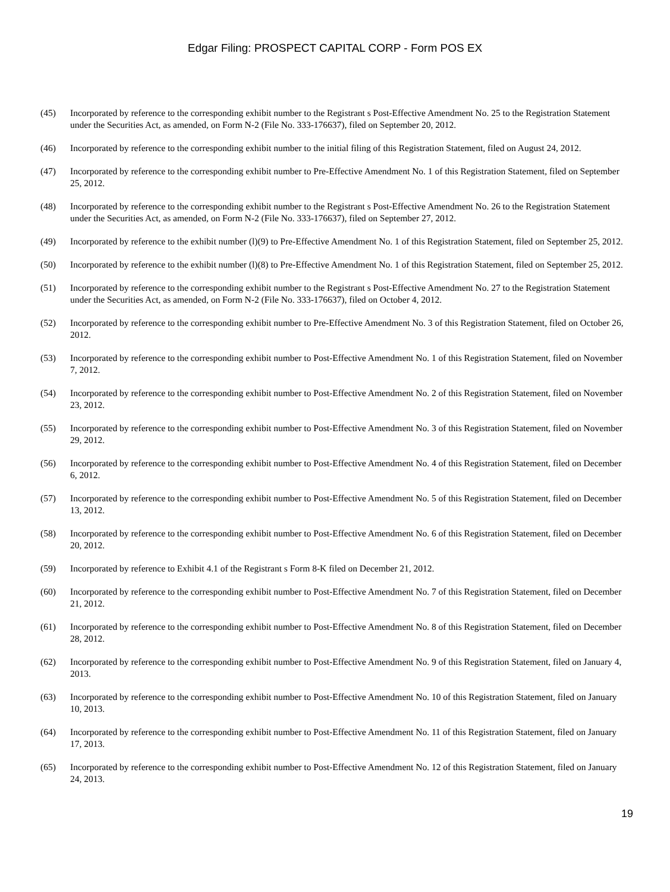Edgar Filing: PROSPECT CAPITAL CORP - Form POS EX
(45) Incorporated by reference to the corresponding exhibit number to the Registrant s Post-Effective Amendment No. 25 to the Registration Statement under the Securities Act, as amended, on Form N-2 (File No. 333-176637), filed on September 20, 2012.
(46) Incorporated by reference to the corresponding exhibit number to the initial filing of this Registration Statement, filed on August 24, 2012.
(47) Incorporated by reference to the corresponding exhibit number to Pre-Effective Amendment No. 1 of this Registration Statement, filed on September 25, 2012.
(48) Incorporated by reference to the corresponding exhibit number to the Registrant s Post-Effective Amendment No. 26 to the Registration Statement under the Securities Act, as amended, on Form N-2 (File No. 333-176637), filed on September 27, 2012.
(49) Incorporated by reference to the exhibit number (l)(9) to Pre-Effective Amendment No. 1 of this Registration Statement, filed on September 25, 2012.
(50) Incorporated by reference to the exhibit number (l)(8) to Pre-Effective Amendment No. 1 of this Registration Statement, filed on September 25, 2012.
(51) Incorporated by reference to the corresponding exhibit number to the Registrant s Post-Effective Amendment No. 27 to the Registration Statement under the Securities Act, as amended, on Form N-2 (File No. 333-176637), filed on October 4, 2012.
(52) Incorporated by reference to the corresponding exhibit number to Pre-Effective Amendment No. 3 of this Registration Statement, filed on October 26, 2012.
(53) Incorporated by reference to the corresponding exhibit number to Post-Effective Amendment No. 1 of this Registration Statement, filed on November 7, 2012.
(54) Incorporated by reference to the corresponding exhibit number to Post-Effective Amendment No. 2 of this Registration Statement, filed on November 23, 2012.
(55) Incorporated by reference to the corresponding exhibit number to Post-Effective Amendment No. 3 of this Registration Statement, filed on November 29, 2012.
(56) Incorporated by reference to the corresponding exhibit number to Post-Effective Amendment No. 4 of this Registration Statement, filed on December 6, 2012.
(57) Incorporated by reference to the corresponding exhibit number to Post-Effective Amendment No. 5 of this Registration Statement, filed on December 13, 2012.
(58) Incorporated by reference to the corresponding exhibit number to Post-Effective Amendment No. 6 of this Registration Statement, filed on December 20, 2012.
(59) Incorporated by reference to Exhibit 4.1 of the Registrant s Form 8-K filed on December 21, 2012.
(60) Incorporated by reference to the corresponding exhibit number to Post-Effective Amendment No. 7 of this Registration Statement, filed on December 21, 2012.
(61) Incorporated by reference to the corresponding exhibit number to Post-Effective Amendment No. 8 of this Registration Statement, filed on December 28, 2012.
(62) Incorporated by reference to the corresponding exhibit number to Post-Effective Amendment No. 9 of this Registration Statement, filed on January 4, 2013.
(63) Incorporated by reference to the corresponding exhibit number to Post-Effective Amendment No. 10 of this Registration Statement, filed on January 10, 2013.
(64) Incorporated by reference to the corresponding exhibit number to Post-Effective Amendment No. 11 of this Registration Statement, filed on January 17, 2013.
(65) Incorporated by reference to the corresponding exhibit number to Post-Effective Amendment No. 12 of this Registration Statement, filed on January 24, 2013.
19